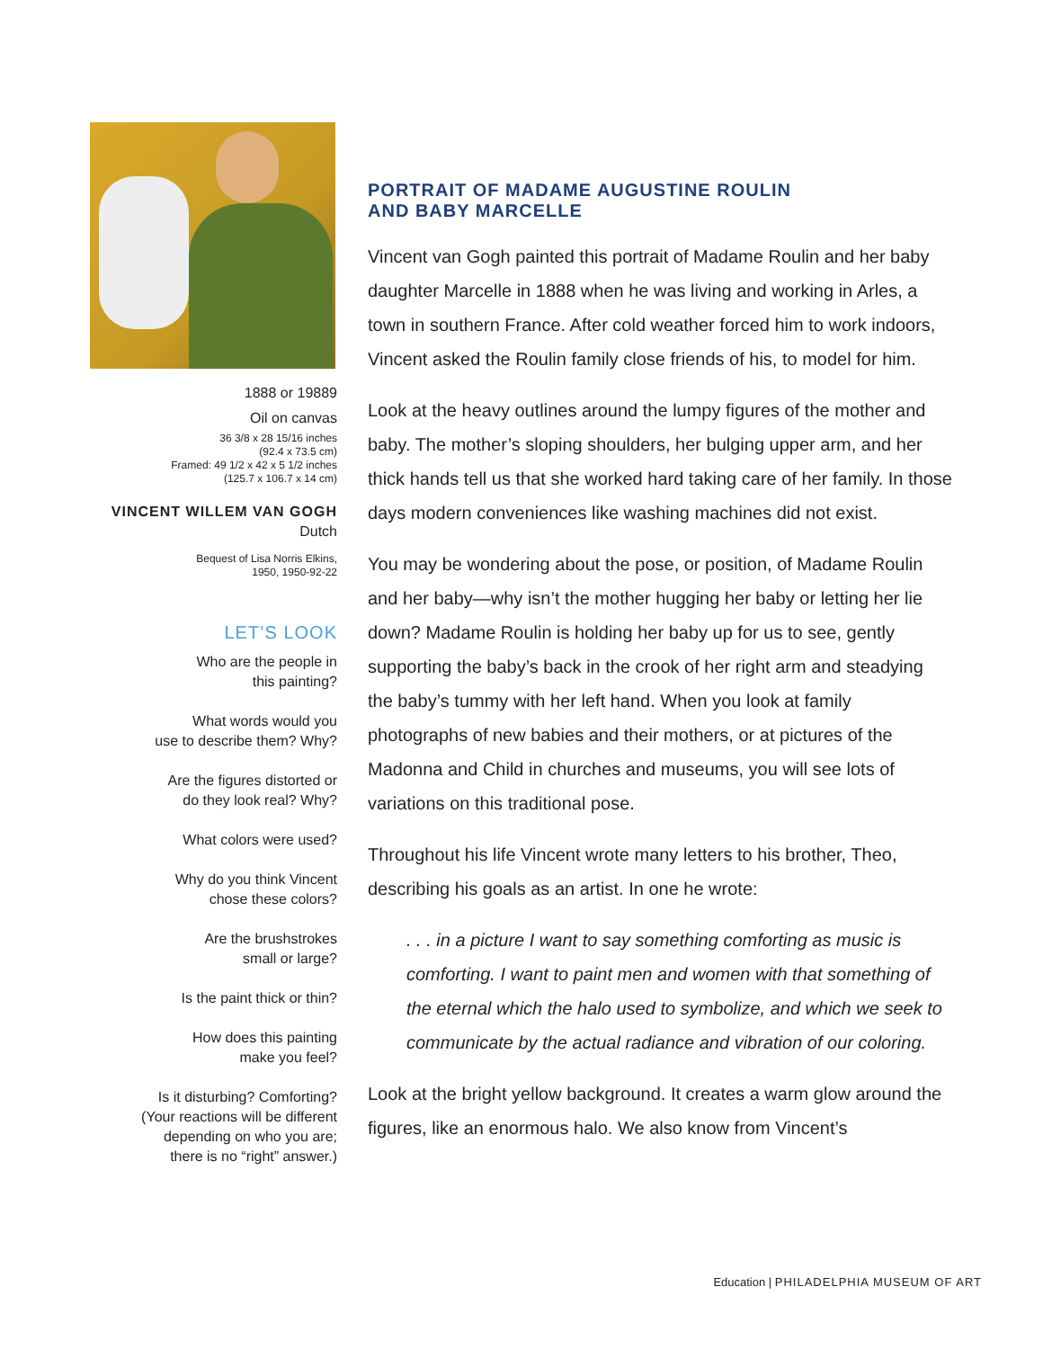1888 or 19889
Oil on canvas
36 3/8 x 28 15/16 inches
(92.4 x 73.5 cm)
Framed: 49 1/2 x 42 x 5 1/2 inches
(125.7 x 106.7 x 14 cm)
VINCENT WILLEM VAN GOGH
Dutch
Bequest of Lisa Norris Elkins,
1950, 1950-92-22
LET’S LOOK
Who are the people in
this painting?
What words would you
use to describe them? Why?
Are the figures distorted or
do they look real? Why?
What colors were used?
Why do you think Vincent
chose these colors?
Are the brushstrokes
small or large?
Is the paint thick or thin?
How does this painting
make you feel?
Is it disturbing? Comforting?
(Your reactions will be different
depending on who you are;
there is no “right” answer.)
PORTRAIT OF MADAME AUGUSTINE ROULIN
AND BABY MARCELLE
Vincent van Gogh painted this portrait of Madame Roulin and her baby daughter Marcelle in 1888 when he was living and working in Arles, a town in southern France. After cold weather forced him to work indoors, Vincent asked the Roulin family close friends of his, to model for him.
Look at the heavy outlines around the lumpy figures of the mother and baby. The mother’s sloping shoulders, her bulging upper arm, and her thick hands tell us that she worked hard taking care of her family. In those days modern conveniences like washing machines did not exist.
You may be wondering about the pose, or position, of Madame Roulin and her baby—why isn’t the mother hugging her baby or letting her lie down? Madame Roulin is holding her baby up for us to see, gently supporting the baby’s back in the crook of her right arm and steadying the baby’s tummy with her left hand. When you look at family photographs of new babies and their mothers, or at pictures of the Madonna and Child in churches and museums, you will see lots of variations on this traditional pose.
Throughout his life Vincent wrote many letters to his brother, Theo, describing his goals as an artist. In one he wrote:
. . . in a picture I want to say something comforting as music is comforting. I want to paint men and women with that something of the eternal which the halo used to symbolize, and which we seek to communicate by the actual radiance and vibration of our coloring.
Look at the bright yellow background. It creates a warm glow around the figures, like an enormous halo. We also know from Vincent’s
Education | PHILADELPHIA MUSEUM OF ART